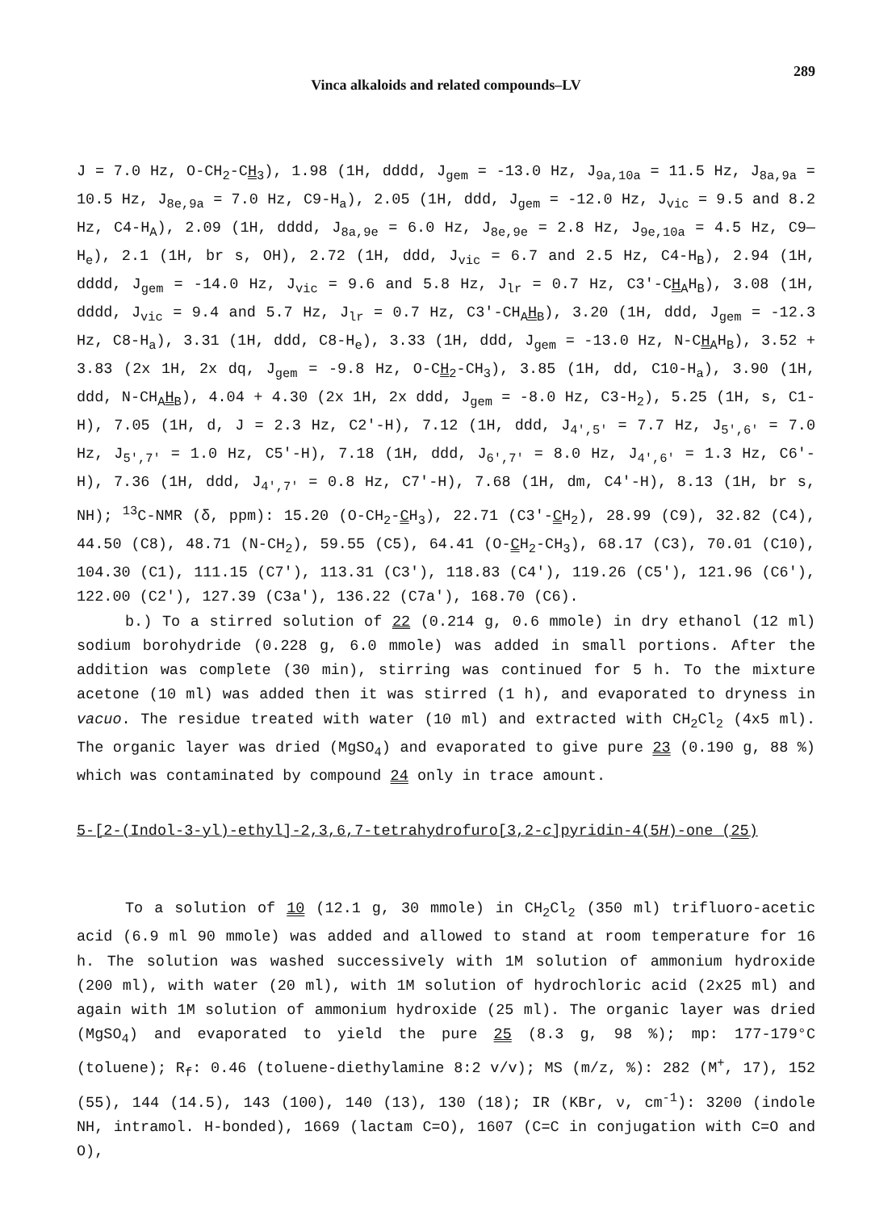289
Vinca alkaloids and related compounds–LV
J = 7.0 Hz, O-CH<sub>2</sub>-CH<sub>3</sub>), 1.98 (1H, dddd, J<sub>gem</sub> = -13.0 Hz, J<sub>9a,10a</sub> = 11.5 Hz, J<sub>8a,9a</sub> = 10.5 Hz, J<sub>8e,9a</sub> = 7.0 Hz, C9-H<sub>a</sub>), 2.05 (1H, ddd, J<sub>gem</sub> = -12.0 Hz, J<sub>vic</sub> = 9.5 and 8.2 Hz, C4-H<sub>A</sub>), 2.09 (1H, dddd, J<sub>8a,9e</sub> = 6.0 Hz, J<sub>8e,9e</sub> = 2.8 Hz, J<sub>9e,10a</sub> = 4.5 Hz, C9—H<sub>e</sub>), 2.1 (1H, br s, OH), 2.72 (1H, ddd, J<sub>vic</sub> = 6.7 and 2.5 Hz, C4-H<sub>B</sub>), 2.94 (1H, dddd, J<sub>gem</sub> = -14.0 Hz, J<sub>vic</sub> = 9.6 and 5.8 Hz, J<sub>lr</sub> = 0.7 Hz, C3'-CH<sub>A</sub>H<sub>B</sub>), 3.08 (1H, dddd, J<sub>vic</sub> = 9.4 and 5.7 Hz, J<sub>lr</sub> = 0.7 Hz, C3'-CH<sub>A</sub>H<sub>B</sub>), 3.20 (1H, ddd, J<sub>gem</sub> = -12.3 Hz, C8-H<sub>a</sub>), 3.31 (1H, ddd, C8-H<sub>e</sub>), 3.33 (1H, ddd, J<sub>gem</sub> = -13.0 Hz, N-CH<sub>A</sub>H<sub>B</sub>), 3.52 + 3.83 (2x 1H, 2x dq, J<sub>gem</sub> = -9.8 Hz, O-CH<sub>2</sub>-CH<sub>3</sub>), 3.85 (1H, dd, C10-H<sub>a</sub>), 3.90 (1H, ddd, N-CH<sub>A</sub>H<sub>B</sub>), 4.04 + 4.30 (2x 1H, 2x ddd, J<sub>gem</sub> = -8.0 Hz, C3-H<sub>2</sub>), 5.25 (1H, s, C1-H), 7.05 (1H, d, J = 2.3 Hz, C2'-H), 7.12 (1H, ddd, J<sub>4',5'</sub> = 7.7 Hz, J<sub>5',6'</sub> = 7.0 Hz, J<sub>5',7'</sub> = 1.0 Hz, C5'-H), 7.18 (1H, ddd, J<sub>6',7'</sub> = 8.0 Hz, J<sub>4',6'</sub> = 1.3 Hz, C6'-H), 7.36 (1H, ddd, J<sub>4',7'</sub> = 0.8 Hz, C7'-H), 7.68 (1H, dm, C4'-H), 8.13 (1H, br s, NH); <sup>13</sup>C-NMR (δ, ppm): 15.20 (O-CH<sub>2</sub>-CH<sub>3</sub>), 22.71 (C3'-CH<sub>2</sub>), 28.99 (C9), 32.82 (C4), 44.50 (C8), 48.71 (N-CH<sub>2</sub>), 59.55 (C5), 64.41 (O-CH<sub>2</sub>-CH<sub>3</sub>), 68.17 (C3), 70.01 (C10), 104.30 (C1), 111.15 (C7'), 113.31 (C3'), 118.83 (C4'), 119.26 (C5'), 121.96 (C6'), 122.00 (C2'), 127.39 (C3a'), 136.22 (C7a'), 168.70 (C6).
b.) To a stirred solution of 22 (0.214 g, 0.6 mmole) in dry ethanol (12 ml) sodium borohydride (0.228 g, 6.0 mmole) was added in small portions. After the addition was complete (30 min), stirring was continued for 5 h. To the mixture acetone (10 ml) was added then it was stirred (1 h), and evaporated to dryness in vacuo. The residue treated with water (10 ml) and extracted with CH<sub>2</sub>Cl<sub>2</sub> (4x5 ml). The organic layer was dried (MgSO<sub>4</sub>) and evaporated to give pure 23 (0.190 g, 88 %) which was contaminated by compound 24 only in trace amount.
5-[2-(Indol-3-yl)-ethyl]-2,3,6,7-tetrahydrofuro[3,2-c]pyridin-4(5H)-one (25)
To a solution of 10 (12.1 g, 30 mmole) in CH<sub>2</sub>Cl<sub>2</sub> (350 ml) trifluoro-acetic acid (6.9 ml 90 mmole) was added and allowed to stand at room temperature for 16 h. The solution was washed successively with 1M solution of ammonium hydroxide (200 ml), with water (20 ml), with 1M solution of hydrochloric acid (2x25 ml) and again with 1M solution of ammonium hydroxide (25 ml). The organic layer was dried (MgSO<sub>4</sub>) and evaporated to yield the pure 25 (8.3 g, 98 %); mp: 177-179°C (toluene); R<sub>f</sub>: 0.46 (toluene-diethylamine 8:2 v/v); MS (m/z, %): 282 (M<sup>+</sup>, 17), 152 (55), 144 (14.5), 143 (100), 140 (13), 130 (18); IR (KBr, ν, cm<sup>-1</sup>): 3200 (indole NH, intramol. H-bonded), 1669 (lactam C=O), 1607 (C=C in conjugation with C=O and O),